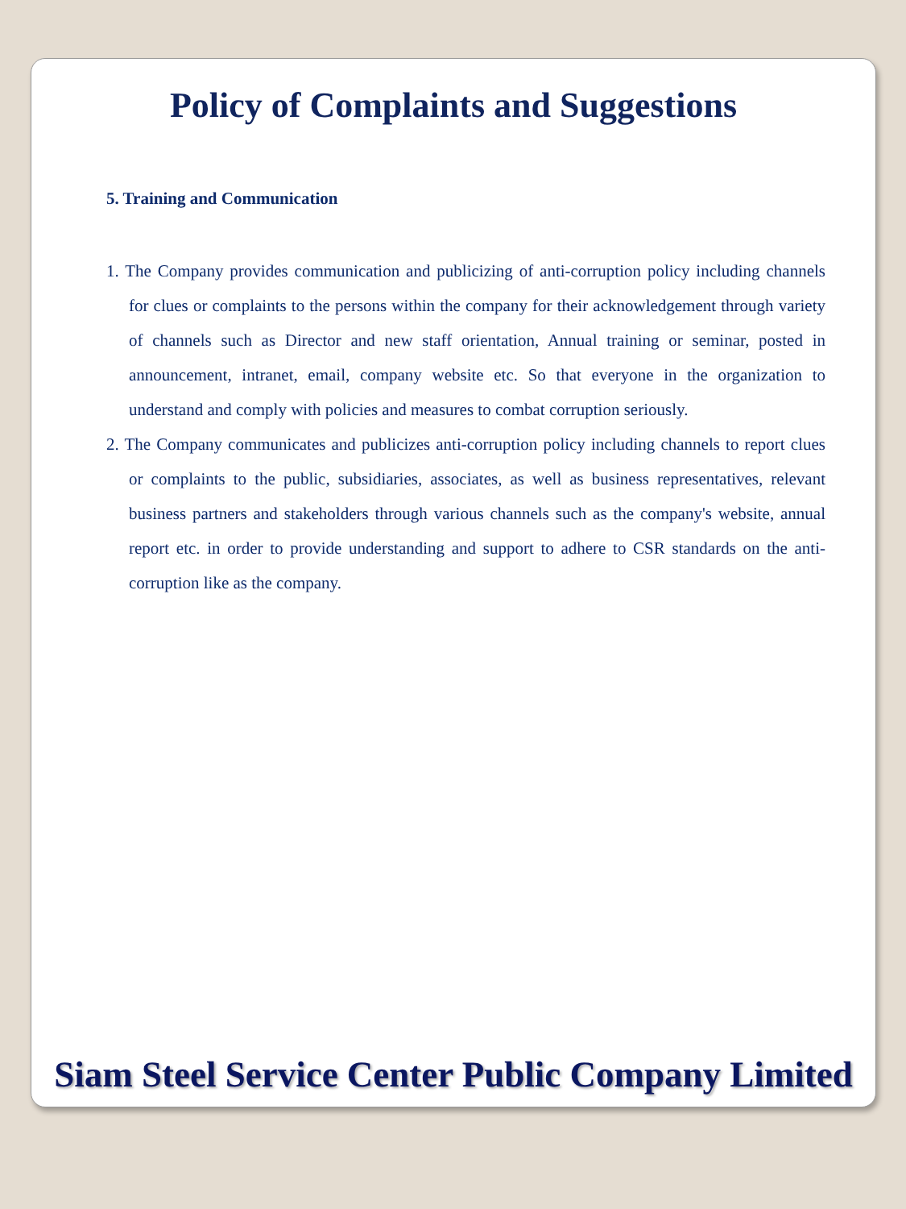Policy of Complaints and Suggestions
5. Training and Communication
1. The Company provides communication and publicizing of anti-corruption policy including channels for clues or complaints to the persons within the company for their acknowledgement through variety of channels such as Director and new staff orientation, Annual training or seminar, posted in announcement, intranet, email, company website etc. So that everyone in the organization to understand and comply with policies and measures to combat corruption seriously.
2. The Company communicates and publicizes anti-corruption policy including channels to report clues or complaints to the public, subsidiaries, associates, as well as business representatives, relevant business partners and stakeholders through various channels such as the company's website, annual report etc. in order to provide understanding and support to adhere to CSR standards on the anti-corruption like as the company.
Siam Steel Service Center Public Company Limited